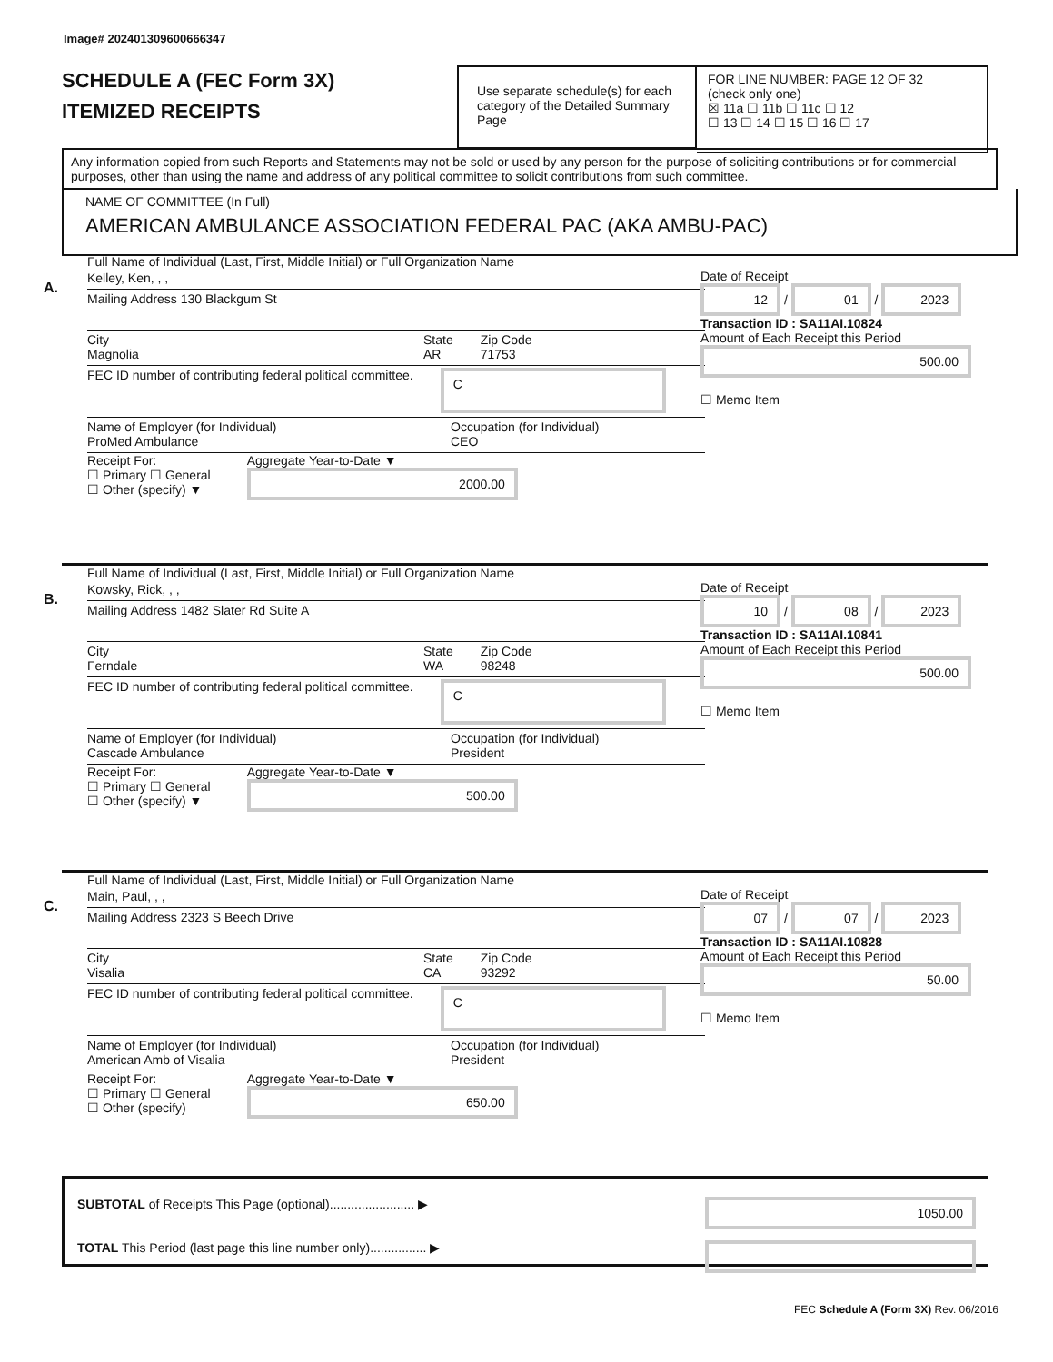Image# 202401309600666347
SCHEDULE A (FEC Form 3X)
ITEMIZED RECEIPTS
Use separate schedule(s) for each category of the Detailed Summary Page
FOR LINE NUMBER: PAGE 12 OF 32
(check only one)
☒ 11a ☐ 11b ☐ 11c ☐ 12
☐ 13 ☐ 14 ☐ 15 ☐ 16 ☐ 17
Any information copied from such Reports and Statements may not be sold or used by any person for the purpose of soliciting contributions or for commercial purposes, other than using the name and address of any political committee to solicit contributions from such committee.
NAME OF COMMITTEE (In Full)
AMERICAN AMBULANCE ASSOCIATION FEDERAL PAC (AKA AMBU-PAC)
A.
Full Name of Individual (Last, First, Middle Initial) or Full Organization Name
Kelley, Ken, , ,
Mailing Address 130 Blackgum St
City
Magnolia State
AR Zip Code
71753
FEC ID number of contributing federal political committee. C
Name of Employer (for Individual)
ProMed Ambulance Occupation (for Individual)
CEO
Receipt For:
☐ Primary ☐ General
☐ Other (specify) ▼ Aggregate Year-to-Date ▼
2000.00
Date of Receipt
12 / 01 / 2023
Transaction ID : SA11AI.10824
Amount of Each Receipt this Period
500.00
☐ Memo Item
B.
Full Name of Individual (Last, First, Middle Initial) or Full Organization Name
Kowsky, Rick, , ,
Mailing Address 1482 Slater Rd Suite A
City
Ferndale State
WA Zip Code
98248
FEC ID number of contributing federal political committee. C
Name of Employer (for Individual)
Cascade Ambulance Occupation (for Individual)
President
Receipt For:
☐ Primary ☐ General
☐ Other (specify) ▼ Aggregate Year-to-Date ▼
500.00
Date of Receipt
10 / 08 / 2023
Transaction ID : SA11AI.10841
Amount of Each Receipt this Period
500.00
☐ Memo Item
C.
Full Name of Individual (Last, First, Middle Initial) or Full Organization Name
Main, Paul, , ,
Mailing Address 2323 S Beech Drive
City
Visalia State
CA Zip Code
93292
FEC ID number of contributing federal political committee. C
Name of Employer (for Individual)
American Amb of Visalia Occupation (for Individual)
President
Receipt For:
☐ Primary ☐ General
☐ Other (specify) Aggregate Year-to-Date ▼
650.00
Date of Receipt
07 / 07 / 2023
Transaction ID : SA11AI.10828
Amount of Each Receipt this Period
50.00
☐ Memo Item
SUBTOTAL of Receipts This Page (optional)........................ ▶ 1050.00
TOTAL This Period (last page this line number only)................ ▶
FEC Schedule A (Form 3X) Rev. 06/2016